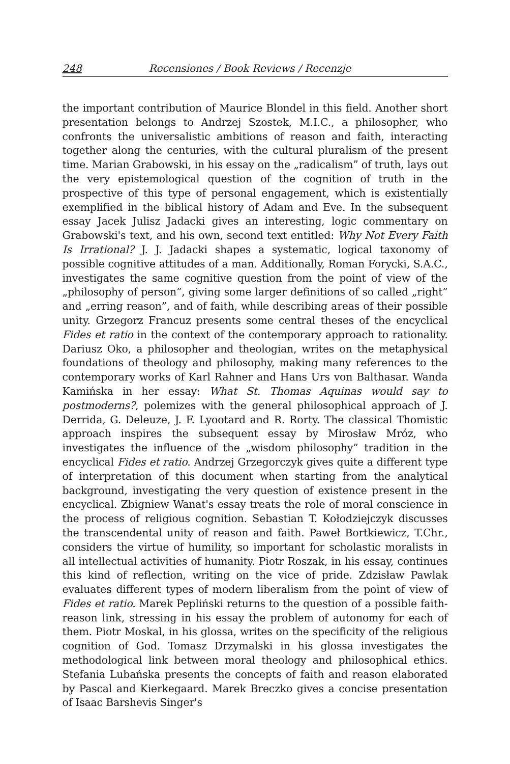248 Recensiones / Book Reviews / Recenzje
the important contribution of Maurice Blondel in this field. Another short presentation belongs to Andrzej Szostek, M.I.C., a philosopher, who confronts the universalistic ambitions of reason and faith, interacting together along the centuries, with the cultural pluralism of the present time. Marian Grabowski, in his essay on the „radicalism” of truth, lays out the very epistemological question of the cognition of truth in the prospective of this type of personal engagement, which is existentially exemplified in the biblical history of Adam and Eve. In the subsequent essay Jacek Julisz Jadacki gives an interesting, logic commentary on Grabowski's text, and his own, second text entitled: Why Not Every Faith Is Irrational? J. J. Jadacki shapes a systematic, logical taxonomy of possible cognitive attitudes of a man. Additionally, Roman Forycki, S.A.C., investigates the same cognitive question from the point of view of the „philosophy of person”, giving some larger definitions of so called „right” and „erring reason”, and of faith, while describing areas of their possible unity. Grzegorz Francuz presents some central theses of the encyclical Fides et ratio in the context of the contemporary approach to rationality. Dariusz Oko, a philosopher and theologian, writes on the metaphysical foundations of theology and philosophy, making many references to the contemporary works of Karl Rahner and Hans Urs von Balthasar. Wanda Kamińska in her essay: What St. Thomas Aquinas would say to postmoderns?, polemizes with the general philosophical approach of J. Derrida, G. Deleuze, J. F. Lyootard and R. Rorty. The classical Thomistic approach inspires the subsequent essay by Mirosław Mróz, who investigates the influence of the „wisdom philosophy” tradition in the encyclical Fides et ratio. Andrzej Grzegorczyk gives quite a different type of interpretation of this document when starting from the analytical background, investigating the very question of existence present in the encyclical. Zbigniew Wanat's essay treats the role of moral conscience in the process of religious cognition. Sebastian T. Kołodziejczyk discusses the transcendental unity of reason and faith. Paweł Bortkiewicz, T.Chr., considers the virtue of humility, so important for scholastic moralists in all intellectual activities of humanity. Piotr Roszak, in his essay, continues this kind of reflection, writing on the vice of pride. Zdzisław Pawlak evaluates different types of modern liberalism from the point of view of Fides et ratio. Marek Pepliński returns to the question of a possible faith-reason link, stressing in his essay the problem of autonomy for each of them. Piotr Moskal, in his glossa, writes on the specificity of the religious cognition of God. Tomasz Drzymalski in his glossa investigates the methodological link between moral theology and philosophical ethics. Stefania Lubańska presents the concepts of faith and reason elaborated by Pascal and Kierkegaard. Marek Breczko gives a concise presentation of Isaac Barshevis Singer's